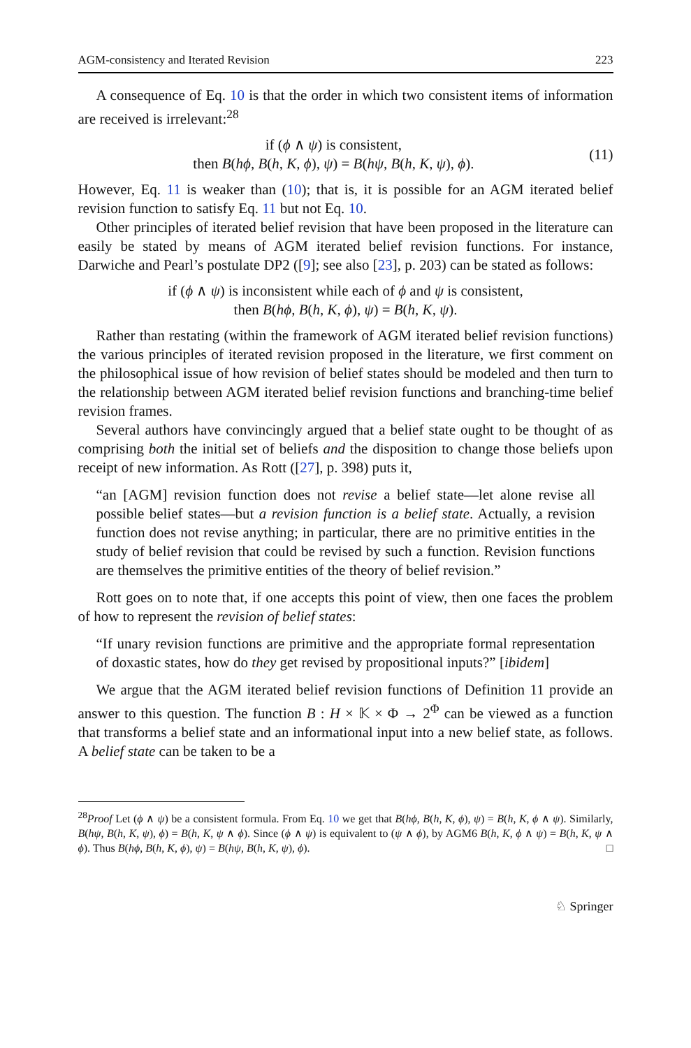AGM-consistency and Iterated Revision 223
A consequence of Eq. 10 is that the order in which two consistent items of information are received is irrelevant:<sup>28</sup>
if (ϕ ∧ ψ) is consistent,
then B(hϕ, B(h, K, ϕ), ψ) = B(hψ, B(h, K, ψ), ϕ).
(11)
However, Eq. 11 is weaker than (10); that is, it is possible for an AGM iterated belief revision function to satisfy Eq. 11 but not Eq. 10.
Other principles of iterated belief revision that have been proposed in the literature can easily be stated by means of AGM iterated belief revision functions. For instance, Darwiche and Pearl’s postulate DP2 ([9]; see also [23], p. 203) can be stated as follows:
if (ϕ ∧ ψ) is inconsistent while each of ϕ and ψ is consistent,
then B(hϕ, B(h, K, ϕ), ψ) = B(h, K, ψ).
Rather than restating (within the framework of AGM iterated belief revision functions) the various principles of iterated revision proposed in the literature, we first comment on the philosophical issue of how revision of belief states should be modeled and then turn to the relationship between AGM iterated belief revision functions and branching-time belief revision frames.
Several authors have convincingly argued that a belief state ought to be thought of as comprising both the initial set of beliefs and the disposition to change those beliefs upon receipt of new information. As Rott ([27], p. 398) puts it,
“an [AGM] revision function does not revise a belief state—let alone revise all possible belief states—but a revision function is a belief state. Actually, a revision function does not revise anything; in particular, there are no primitive entities in the study of belief revision that could be revised by such a function. Revision functions are themselves the primitive entities of the theory of belief revision.”
Rott goes on to note that, if one accepts this point of view, then one faces the problem of how to represent the revision of belief states:
“If unary revision functions are primitive and the appropriate formal representation of doxastic states, how do they get revised by propositional inputs?” [ibidem]
We argue that the AGM iterated belief revision functions of Definition 11 provide an answer to this question. The function B : H × 𝕂 × Φ → 2<sup>Φ</sup> can be viewed as a function that transforms a belief state and an informational input into a new belief state, as follows. A belief state can be taken to be a
<sup>28</sup> Proof Let (ϕ ∧ ψ) be a consistent formula. From Eq. 10 we get that B(hϕ, B(h, K, ϕ), ψ) = B(h, K, ϕ ∧ ψ). Similarly, B(hψ, B(h, K, ψ), ϕ) = B(h, K, ψ ∧ ϕ). Since (ϕ ∧ ψ) is equivalent to (ψ ∧ ϕ), by AGM6 B(h, K, ϕ ∧ ψ) = B(h, K, ψ ∧ ϕ). Thus B(hϕ, B(h, K, ϕ), ψ) = B(hψ, B(h, K, ψ), ϕ). □
♘ Springer